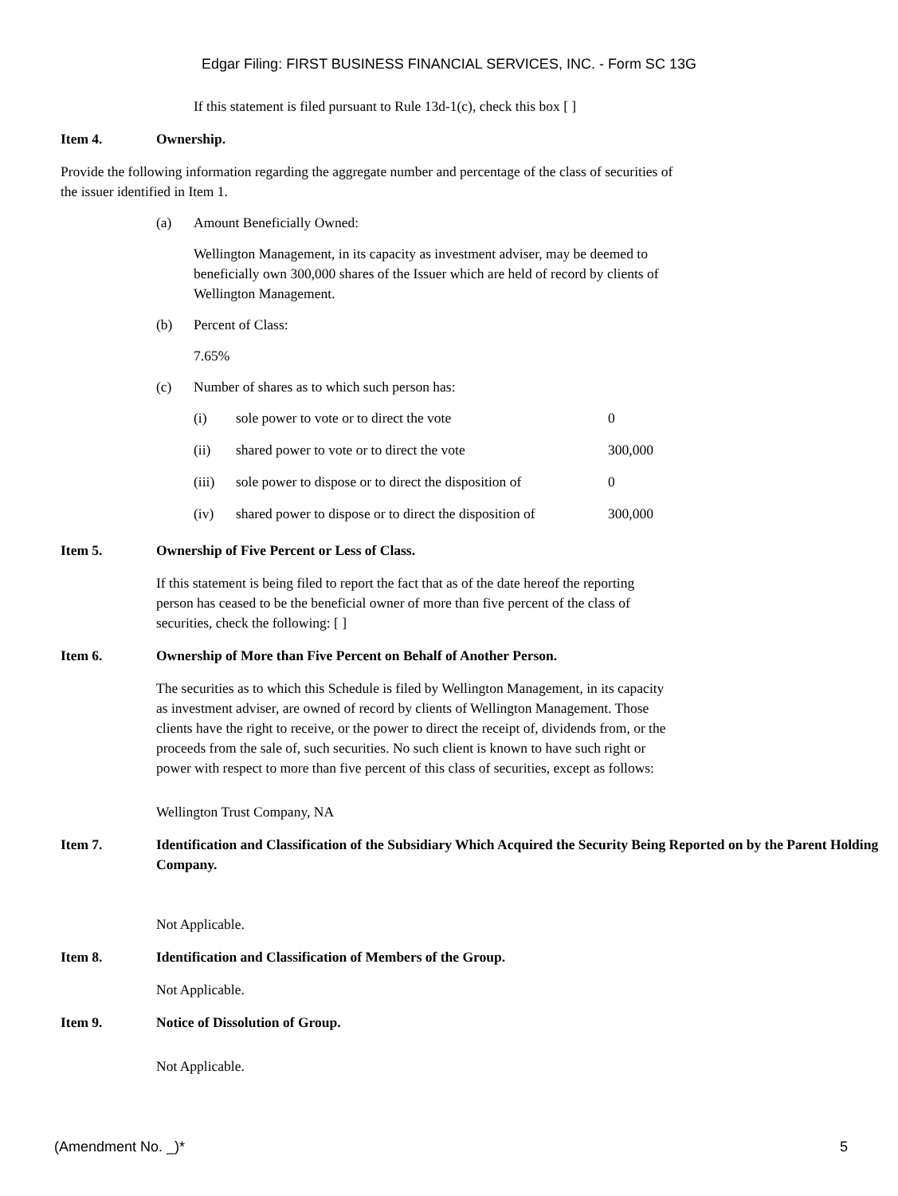Edgar Filing: FIRST BUSINESS FINANCIAL SERVICES, INC. - Form SC 13G
If this statement is filed pursuant to Rule 13d-1(c), check this box [ ]
Item 4. Ownership.
Provide the following information regarding the aggregate number and percentage of the class of securities of the issuer identified in Item 1.
(a) Amount Beneficially Owned:
Wellington Management, in its capacity as investment adviser, may be deemed to beneficially own 300,000 shares of the Issuer which are held of record by clients of Wellington Management.
(b) Percent of Class:
7.65%
(c) Number of shares as to which such person has:
| (i) | sole power to vote or to direct the vote | 0 |
| (ii) | shared power to vote or to direct the vote | 300,000 |
| (iii) | sole power to dispose or to direct the disposition of | 0 |
| (iv) | shared power to dispose or to direct the disposition of | 300,000 |
Item 5. Ownership of Five Percent or Less of Class.
If this statement is being filed to report the fact that as of the date hereof the reporting person has ceased to be the beneficial owner of more than five percent of the class of securities, check the following: [ ]
Item 6. Ownership of More than Five Percent on Behalf of Another Person.
The securities as to which this Schedule is filed by Wellington Management, in its capacity as investment adviser, are owned of record by clients of Wellington Management. Those clients have the right to receive, or the power to direct the receipt of, dividends from, or the proceeds from the sale of, such securities. No such client is known to have such right or power with respect to more than five percent of this class of securities, except as follows:
Wellington Trust Company, NA
Item 7. Identification and Classification of the Subsidiary Which Acquired the Security Being Reported on by the Parent Holding Company.
Not Applicable.
Item 8. Identification and Classification of Members of the Group.
Not Applicable.
Item 9. Notice of Dissolution of Group.
Not Applicable.
(Amendment No. _)* 5